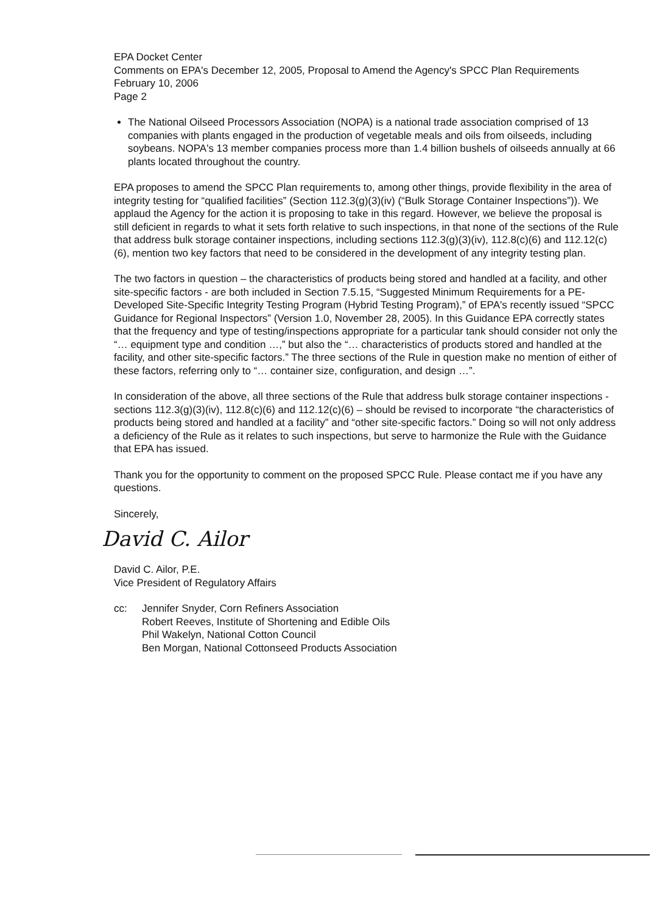EPA Docket Center
Comments on EPA's December 12, 2005, Proposal to Amend the Agency's SPCC Plan Requirements
February 10, 2006
Page 2
The National Oilseed Processors Association (NOPA) is a national trade association comprised of 13 companies with plants engaged in the production of vegetable meals and oils from oilseeds, including soybeans. NOPA's 13 member companies process more than 1.4 billion bushels of oilseeds annually at 66 plants located throughout the country.
EPA proposes to amend the SPCC Plan requirements to, among other things, provide flexibility in the area of integrity testing for “qualified facilities” (Section 112.3(g)(3)(iv) (“Bulk Storage Container Inspections”)). We applaud the Agency for the action it is proposing to take in this regard. However, we believe the proposal is still deficient in regards to what it sets forth relative to such inspections, in that none of the sections of the Rule that address bulk storage container inspections, including sections 112.3(g)(3)(iv), 112.8(c)(6) and 112.12(c)(6), mention two key factors that need to be considered in the development of any integrity testing plan.
The two factors in question – the characteristics of products being stored and handled at a facility, and other site-specific factors - are both included in Section 7.5.15, “Suggested Minimum Requirements for a PE-Developed Site-Specific Integrity Testing Program (Hybrid Testing Program),” of EPA's recently issued “SPCC Guidance for Regional Inspectors” (Version 1.0, November 28, 2005). In this Guidance EPA correctly states that the frequency and type of testing/inspections appropriate for a particular tank should consider not only the “… equipment type and condition …,” but also the “… characteristics of products stored and handled at the facility, and other site-specific factors.” The three sections of the Rule in question make no mention of either of these factors, referring only to “… container size, configuration, and design …”.
In consideration of the above, all three sections of the Rule that address bulk storage container inspections - sections 112.3(g)(3)(iv), 112.8(c)(6) and 112.12(c)(6) – should be revised to incorporate “the characteristics of products being stored and handled at a facility” and “other site-specific factors.” Doing so will not only address a deficiency of the Rule as it relates to such inspections, but serve to harmonize the Rule with the Guidance that EPA has issued.
Thank you for the opportunity to comment on the proposed SPCC Rule. Please contact me if you have any questions.
Sincerely,
David C. Ailor
David C. Ailor, P.E.
Vice President of Regulatory Affairs
cc: Jennifer Snyder, Corn Refiners Association
Robert Reeves, Institute of Shortening and Edible Oils
Phil Wakelyn, National Cotton Council
Ben Morgan, National Cottonseed Products Association